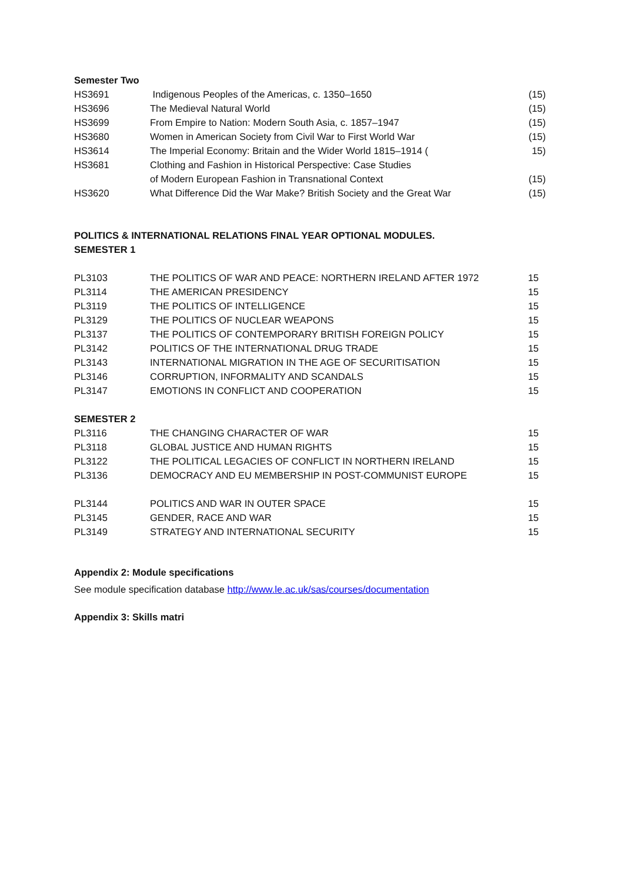Semester Two
| HS3691 | Indigenous Peoples of the Americas, c. 1350–1650 | (15) |
| HS3696 | The Medieval Natural World | (15) |
| HS3699 | From Empire to Nation: Modern South Asia, c. 1857–1947 | (15) |
| HS3680 | Women in American Society from Civil War to First World War | (15) |
| HS3614 | The Imperial Economy: Britain and the Wider World 1815–1914 ( | 15) |
| HS3681 | Clothing and Fashion in Historical Perspective: Case Studies of Modern European Fashion in Transnational Context | (15) |
| HS3620 | What Difference Did the War Make? British Society and the Great War | (15) |
POLITICS & INTERNATIONAL RELATIONS FINAL YEAR OPTIONAL MODULES.
SEMESTER 1
| PL3103 | THE POLITICS OF WAR AND PEACE: NORTHERN IRELAND AFTER 1972 | 15 |
| PL3114 | THE AMERICAN PRESIDENCY | 15 |
| PL3119 | THE POLITICS OF INTELLIGENCE | 15 |
| PL3129 | THE POLITICS OF NUCLEAR WEAPONS | 15 |
| PL3137 | THE POLITICS OF CONTEMPORARY BRITISH FOREIGN POLICY | 15 |
| PL3142 | POLITICS OF THE INTERNATIONAL DRUG TRADE | 15 |
| PL3143 | INTERNATIONAL MIGRATION IN THE AGE OF SECURITISATION | 15 |
| PL3146 | CORRUPTION, INFORMALITY AND SCANDALS | 15 |
| PL3147 | EMOTIONS IN CONFLICT AND COOPERATION | 15 |
SEMESTER 2
| PL3116 | THE CHANGING CHARACTER OF WAR | 15 |
| PL3118 | GLOBAL JUSTICE AND HUMAN RIGHTS | 15 |
| PL3122 | THE POLITICAL LEGACIES OF CONFLICT IN NORTHERN IRELAND | 15 |
| PL3136 | DEMOCRACY AND EU MEMBERSHIP IN POST-COMMUNIST EUROPE | 15 |
| PL3144 | POLITICS AND WAR IN OUTER SPACE | 15 |
| PL3145 | GENDER, RACE AND WAR | 15 |
| PL3149 | STRATEGY AND INTERNATIONAL SECURITY | 15 |
Appendix 2: Module specifications
See module specification database http://www.le.ac.uk/sas/courses/documentation
Appendix 3: Skills matri